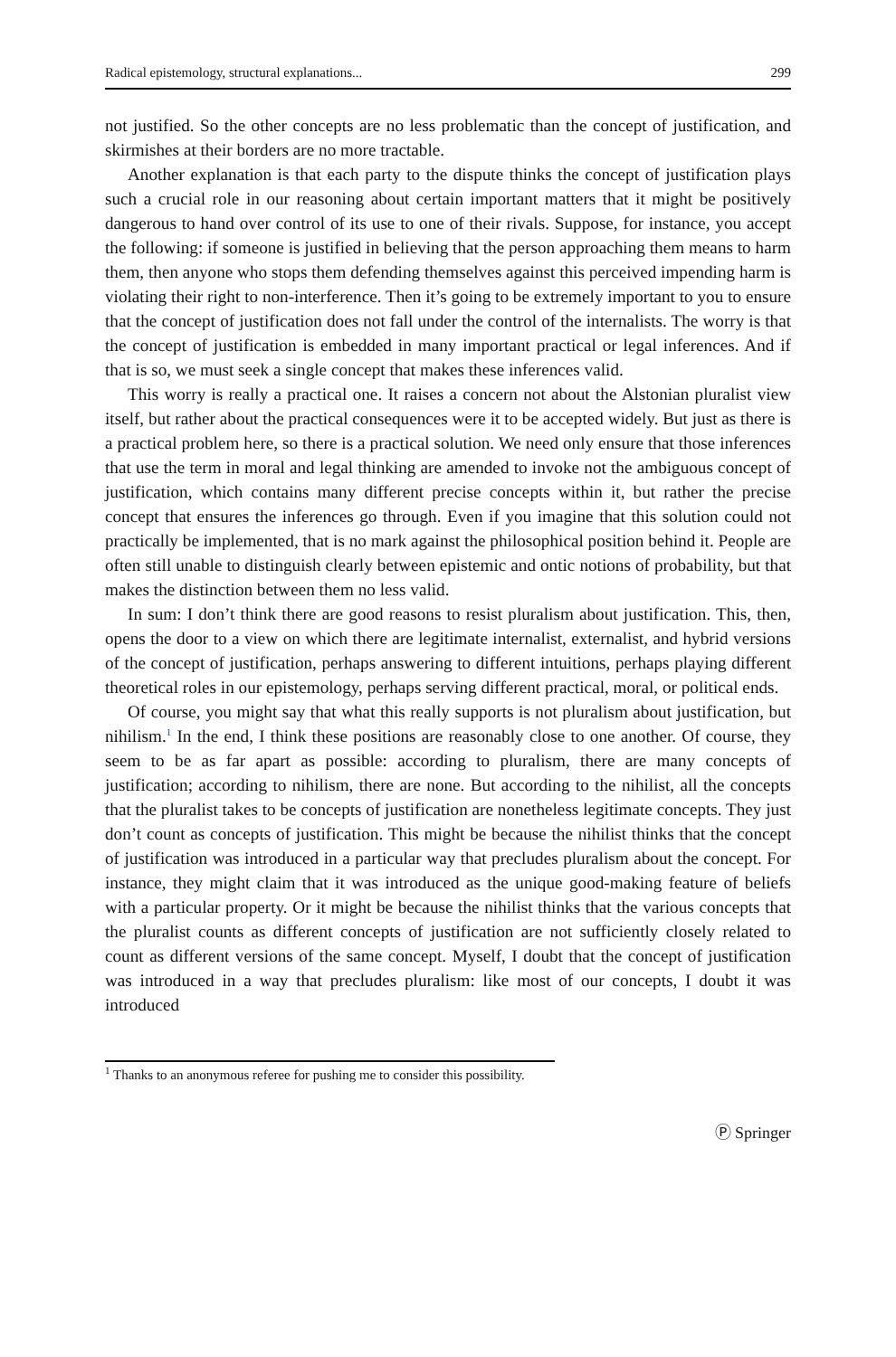Radical epistemology, structural explanations... 299
not justified. So the other concepts are no less problematic than the concept of justification, and skirmishes at their borders are no more tractable.
Another explanation is that each party to the dispute thinks the concept of justification plays such a crucial role in our reasoning about certain important matters that it might be positively dangerous to hand over control of its use to one of their rivals. Suppose, for instance, you accept the following: if someone is justified in believing that the person approaching them means to harm them, then anyone who stops them defending themselves against this perceived impending harm is violating their right to non-interference. Then it’s going to be extremely important to you to ensure that the concept of justification does not fall under the control of the internalists. The worry is that the concept of justification is embedded in many important practical or legal inferences. And if that is so, we must seek a single concept that makes these inferences valid.
This worry is really a practical one. It raises a concern not about the Alstonian pluralist view itself, but rather about the practical consequences were it to be accepted widely. But just as there is a practical problem here, so there is a practical solution. We need only ensure that those inferences that use the term in moral and legal thinking are amended to invoke not the ambiguous concept of justification, which contains many different precise concepts within it, but rather the precise concept that ensures the inferences go through. Even if you imagine that this solution could not practically be implemented, that is no mark against the philosophical position behind it. People are often still unable to distinguish clearly between epistemic and ontic notions of probability, but that makes the distinction between them no less valid.
In sum: I don’t think there are good reasons to resist pluralism about justification. This, then, opens the door to a view on which there are legitimate internalist, externalist, and hybrid versions of the concept of justification, perhaps answering to different intuitions, perhaps playing different theoretical roles in our epistemology, perhaps serving different practical, moral, or political ends.
Of course, you might say that what this really supports is not pluralism about justification, but nihilism.<sup>1</sup> In the end, I think these positions are reasonably close to one another. Of course, they seem to be as far apart as possible: according to pluralism, there are many concepts of justification; according to nihilism, there are none. But according to the nihilist, all the concepts that the pluralist takes to be concepts of justification are nonetheless legitimate concepts. They just don’t count as concepts of justification. This might be because the nihilist thinks that the concept of justification was introduced in a particular way that precludes pluralism about the concept. For instance, they might claim that it was introduced as the unique good-making feature of beliefs with a particular property. Or it might be because the nihilist thinks that the various concepts that the pluralist counts as different concepts of justification are not sufficiently closely related to count as different versions of the same concept. Myself, I doubt that the concept of justification was introduced in a way that precludes pluralism: like most of our concepts, I doubt it was introduced
<sup>1</sup> Thanks to an anonymous referee for pushing me to consider this possibility.
Ⓟ Springer